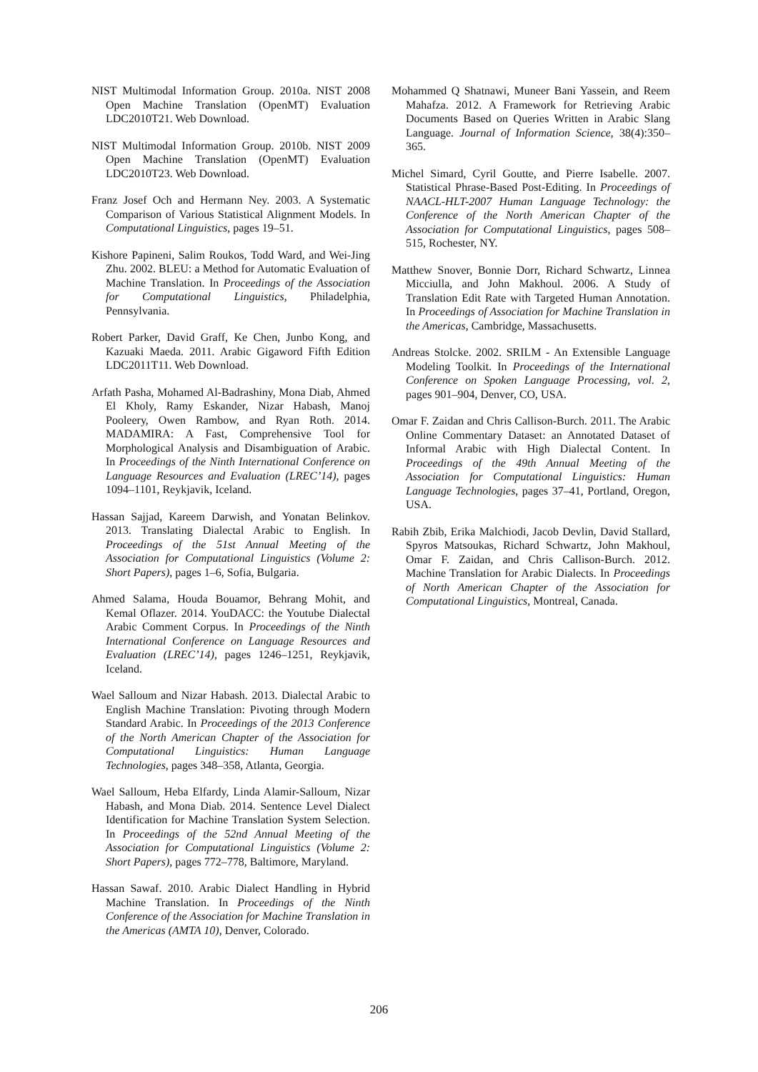NIST Multimodal Information Group. 2010a. NIST 2008 Open Machine Translation (OpenMT) Evaluation LDC2010T21. Web Download.
NIST Multimodal Information Group. 2010b. NIST 2009 Open Machine Translation (OpenMT) Evaluation LDC2010T23. Web Download.
Franz Josef Och and Hermann Ney. 2003. A Systematic Comparison of Various Statistical Alignment Models. In Computational Linguistics, pages 19–51.
Kishore Papineni, Salim Roukos, Todd Ward, and Wei-Jing Zhu. 2002. BLEU: a Method for Automatic Evaluation of Machine Translation. In Proceedings of the Association for Computational Linguistics, Philadelphia, Pennsylvania.
Robert Parker, David Graff, Ke Chen, Junbo Kong, and Kazuaki Maeda. 2011. Arabic Gigaword Fifth Edition LDC2011T11. Web Download.
Arfath Pasha, Mohamed Al-Badrashiny, Mona Diab, Ahmed El Kholy, Ramy Eskander, Nizar Habash, Manoj Pooleery, Owen Rambow, and Ryan Roth. 2014. MADAMIRA: A Fast, Comprehensive Tool for Morphological Analysis and Disambiguation of Arabic. In Proceedings of the Ninth International Conference on Language Resources and Evaluation (LREC’14), pages 1094–1101, Reykjavik, Iceland.
Hassan Sajjad, Kareem Darwish, and Yonatan Belinkov. 2013. Translating Dialectal Arabic to English. In Proceedings of the 51st Annual Meeting of the Association for Computational Linguistics (Volume 2: Short Papers), pages 1–6, Sofia, Bulgaria.
Ahmed Salama, Houda Bouamor, Behrang Mohit, and Kemal Oflazer. 2014. YouDACC: the Youtube Dialectal Arabic Comment Corpus. In Proceedings of the Ninth International Conference on Language Resources and Evaluation (LREC’14), pages 1246–1251, Reykjavik, Iceland.
Wael Salloum and Nizar Habash. 2013. Dialectal Arabic to English Machine Translation: Pivoting through Modern Standard Arabic. In Proceedings of the 2013 Conference of the North American Chapter of the Association for Computational Linguistics: Human Language Technologies, pages 348–358, Atlanta, Georgia.
Wael Salloum, Heba Elfardy, Linda Alamir-Salloum, Nizar Habash, and Mona Diab. 2014. Sentence Level Dialect Identification for Machine Translation System Selection. In Proceedings of the 52nd Annual Meeting of the Association for Computational Linguistics (Volume 2: Short Papers), pages 772–778, Baltimore, Maryland.
Hassan Sawaf. 2010. Arabic Dialect Handling in Hybrid Machine Translation. In Proceedings of the Ninth Conference of the Association for Machine Translation in the Americas (AMTA 10), Denver, Colorado.
Mohammed Q Shatnawi, Muneer Bani Yassein, and Reem Mahafza. 2012. A Framework for Retrieving Arabic Documents Based on Queries Written in Arabic Slang Language. Journal of Information Science, 38(4):350–365.
Michel Simard, Cyril Goutte, and Pierre Isabelle. 2007. Statistical Phrase-Based Post-Editing. In Proceedings of NAACL-HLT-2007 Human Language Technology: the Conference of the North American Chapter of the Association for Computational Linguistics, pages 508–515, Rochester, NY.
Matthew Snover, Bonnie Dorr, Richard Schwartz, Linnea Micciulla, and John Makhoul. 2006. A Study of Translation Edit Rate with Targeted Human Annotation. In Proceedings of Association for Machine Translation in the Americas, Cambridge, Massachusetts.
Andreas Stolcke. 2002. SRILM - An Extensible Language Modeling Toolkit. In Proceedings of the International Conference on Spoken Language Processing, vol. 2, pages 901–904, Denver, CO, USA.
Omar F. Zaidan and Chris Callison-Burch. 2011. The Arabic Online Commentary Dataset: an Annotated Dataset of Informal Arabic with High Dialectal Content. In Proceedings of the 49th Annual Meeting of the Association for Computational Linguistics: Human Language Technologies, pages 37–41, Portland, Oregon, USA.
Rabih Zbib, Erika Malchiodi, Jacob Devlin, David Stallard, Spyros Matsoukas, Richard Schwartz, John Makhoul, Omar F. Zaidan, and Chris Callison-Burch. 2012. Machine Translation for Arabic Dialects. In Proceedings of North American Chapter of the Association for Computational Linguistics, Montreal, Canada.
206